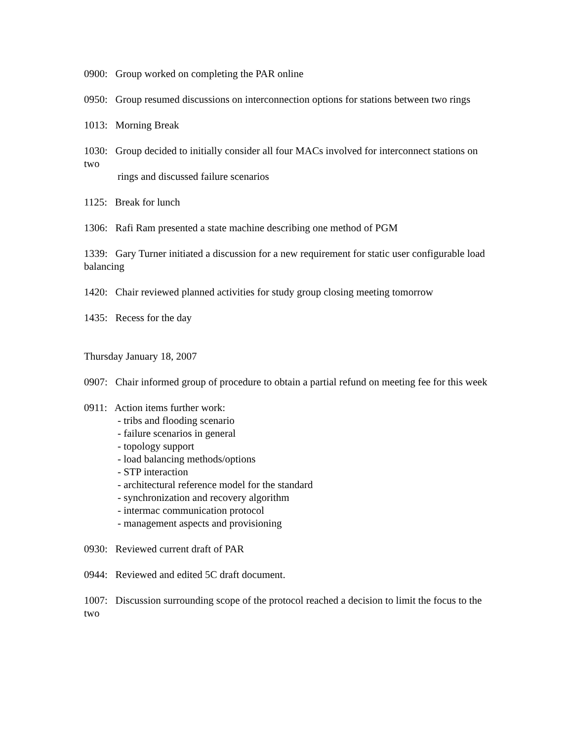0900: Group worked on completing the PAR online
0950: Group resumed discussions on interconnection options for stations between two rings
1013: Morning Break
1030: Group decided to initially consider all four MACs involved for interconnect stations on two
rings and discussed failure scenarios
1125: Break for lunch
1306: Rafi Ram presented a state machine describing one method of PGM
1339: Gary Turner initiated a discussion for a new requirement for static user configurable load balancing
1420: Chair reviewed planned activities for study group closing meeting tomorrow
1435: Recess for the day
Thursday January 18, 2007
0907: Chair informed group of procedure to obtain a partial refund on meeting fee for this week
0911: Action items further work:
- tribs and flooding scenario
- failure scenarios in general
- topology support
- load balancing methods/options
- STP interaction
- architectural reference model for the standard
- synchronization and recovery algorithm
- intermac communication protocol
- management aspects and provisioning
0930: Reviewed current draft of PAR
0944: Reviewed and edited 5C draft document.
1007: Discussion surrounding scope of the protocol reached a decision to limit the focus to the two